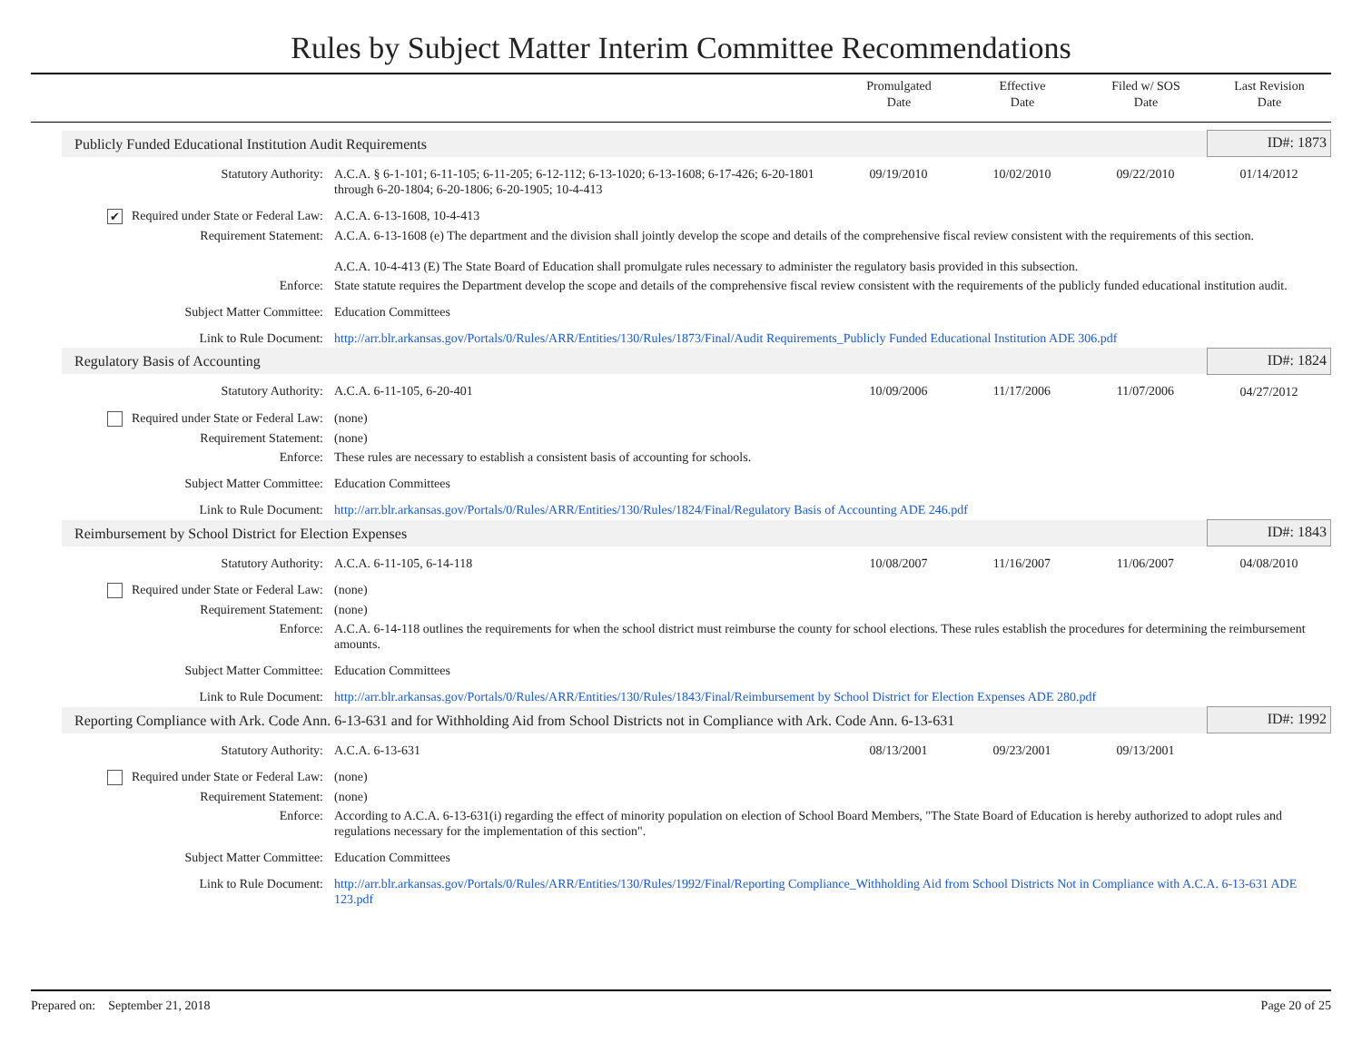Rules by Subject Matter Interim Committee Recommendations
Promulgated
Date
Effective
Date
Filed w/ SOS
Date
Last Revision
Date
| Publicly Funded Educational Institution Audit Requirements | | | | | ID#: 1873 |
| Statutory Authority: | A.C.A. § 6-1-101; 6-11-105; 6-11-205; 6-12-112; 6-13-1020; 6-13-1608; 6-17-426; 6-20-1801 through 6-20-1804; 6-20-1806; 6-20-1905; 10-4-413 | 09/19/2010 | 10/02/2010 | 09/22/2010 | 01/14/2012 |
| ✔ Required under State or Federal Law: | A.C.A. 6-13-1608, 10-4-413 | | | | |
| Requirement Statement: | A.C.A. 6-13-1608 (e) The department and the division shall jointly develop the scope and details of the comprehensive fiscal review consistent with the requirements of this section. A.C.A. 10-4-413 (E) The State Board of Education shall promulgate rules necessary to administer the regulatory basis provided in this subsection. | | | | |
| Enforce: | State statute requires the Department develop the scope and details of the comprehensive fiscal review consistent with the requirements of the publicly funded educational institution audit. | | | | |
| Subject Matter Committee: | Education Committees | | | | |
| Link to Rule Document: | http://arr.blr.arkansas.gov/Portals/0/Rules/ARR/Entities/130/Rules/1873/Final/Audit Requirements_Publicly Funded Educational Institution ADE 306.pdf | | | | |
| Regulatory Basis of Accounting | | | | | ID#: 1824 |
| Statutory Authority: | A.C.A. 6-11-105, 6-20-401 | 10/09/2006 | 11/17/2006 | 11/07/2006 | 04/27/2012 |
| Required under State or Federal Law: | (none) | | | | |
| Requirement Statement: | (none) | | | | |
| Enforce: | These rules are necessary to establish a consistent basis of accounting for schools. | | | | |
| Subject Matter Committee: | Education Committees | | | | |
| Link to Rule Document: | http://arr.blr.arkansas.gov/Portals/0/Rules/ARR/Entities/130/Rules/1824/Final/Regulatory Basis of Accounting ADE 246.pdf | | | | |
| Reimbursement by School District for Election Expenses | | | | | ID#: 1843 |
| Statutory Authority: | A.C.A. 6-11-105, 6-14-118 | 10/08/2007 | 11/16/2007 | 11/06/2007 | 04/08/2010 |
| Required under State or Federal Law: | (none) | | | | |
| Requirement Statement: | (none) | | | | |
| Enforce: | A.C.A. 6-14-118 outlines the requirements for when the school district must reimburse the county for school elections. These rules establish the procedures for determining the reimbursement amounts. | | | | |
| Subject Matter Committee: | Education Committees | | | | |
| Link to Rule Document: | http://arr.blr.arkansas.gov/Portals/0/Rules/ARR/Entities/130/Rules/1843/Final/Reimbursement by School District for Election Expenses ADE 280.pdf | | | | |
| Reporting Compliance with Ark. Code Ann. 6-13-631 and for Withholding Aid from School Districts not in Compliance with Ark. Code Ann. 6-13-631 | | | | | ID#: 1992 |
| Statutory Authority: | A.C.A. 6-13-631 | 08/13/2001 | 09/23/2001 | 09/13/2001 | |
| Required under State or Federal Law: | (none) | | | | |
| Requirement Statement: | (none) | | | | |
| Enforce: | According to A.C.A. 6-13-631(i) regarding the effect of minority population on election of School Board Members, "The State Board of Education is hereby authorized to adopt rules and regulations necessary for the implementation of this section". | | | | |
| Subject Matter Committee: | Education Committees | | | | |
| Link to Rule Document: | http://arr.blr.arkansas.gov/Portals/0/Rules/ARR/Entities/130/Rules/1992/Final/Reporting Compliance_Withholding Aid from School Districts Not in Compliance with A.C.A. 6-13-631 ADE 123.pdf | | | | |
Prepared on: September 21, 2018
Page 20 of 25